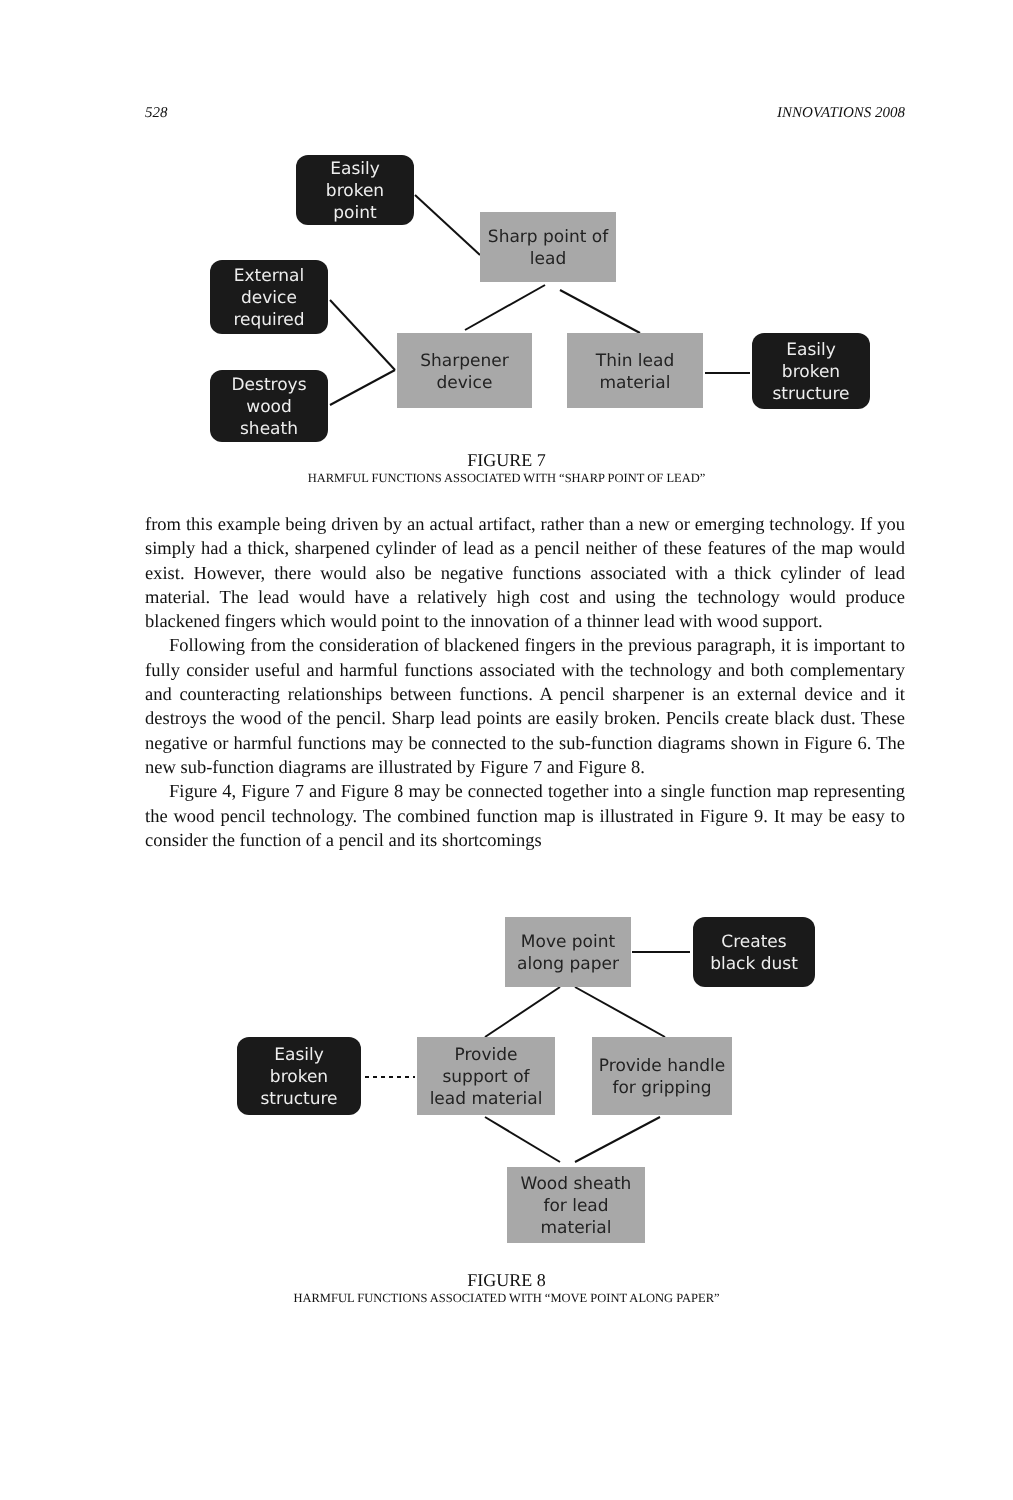528 INNOVATIONS 2008
Easily
broken
point
Sharp point of
lead
External
device
required
Sharpener
device
Thin lead
material
Easily
broken
structure
Destroys
wood
sheath
FIGURE 7
HARMFUL FUNCTIONS ASSOCIATED WITH “SHARP POINT OF LEAD”
from this example being driven by an actual artifact, rather than a new or emerging technology. If you simply had a thick, sharpened cylinder of lead as a pencil neither of these features of the map would exist. However, there would also be negative functions associated with a thick cylinder of lead material. The lead would have a relatively high cost and using the technology would produce blackened fingers which would point to the innovation of a thinner lead with wood support.
Following from the consideration of blackened fingers in the previous paragraph, it is important to fully consider useful and harmful functions associated with the technology and both complementary and counteracting relationships between functions. A pencil sharpener is an external device and it destroys the wood of the pencil. Sharp lead points are easily broken. Pencils create black dust. These negative or harmful functions may be connected to the sub-function diagrams shown in Figure 6. The new sub-function diagrams are illustrated by Figure 7 and Figure 8.
Figure 4, Figure 7 and Figure 8 may be connected together into a single function map representing the wood pencil technology. The combined function map is illustrated in Figure 9. It may be easy to consider the function of a pencil and its shortcomings
Move point
along paper
Creates
black dust
Easily
broken
structure
Provide
support of
lead material
Provide handle
for gripping
Wood sheath
for lead
material
FIGURE 8
HARMFUL FUNCTIONS ASSOCIATED WITH “MOVE POINT ALONG PAPER”